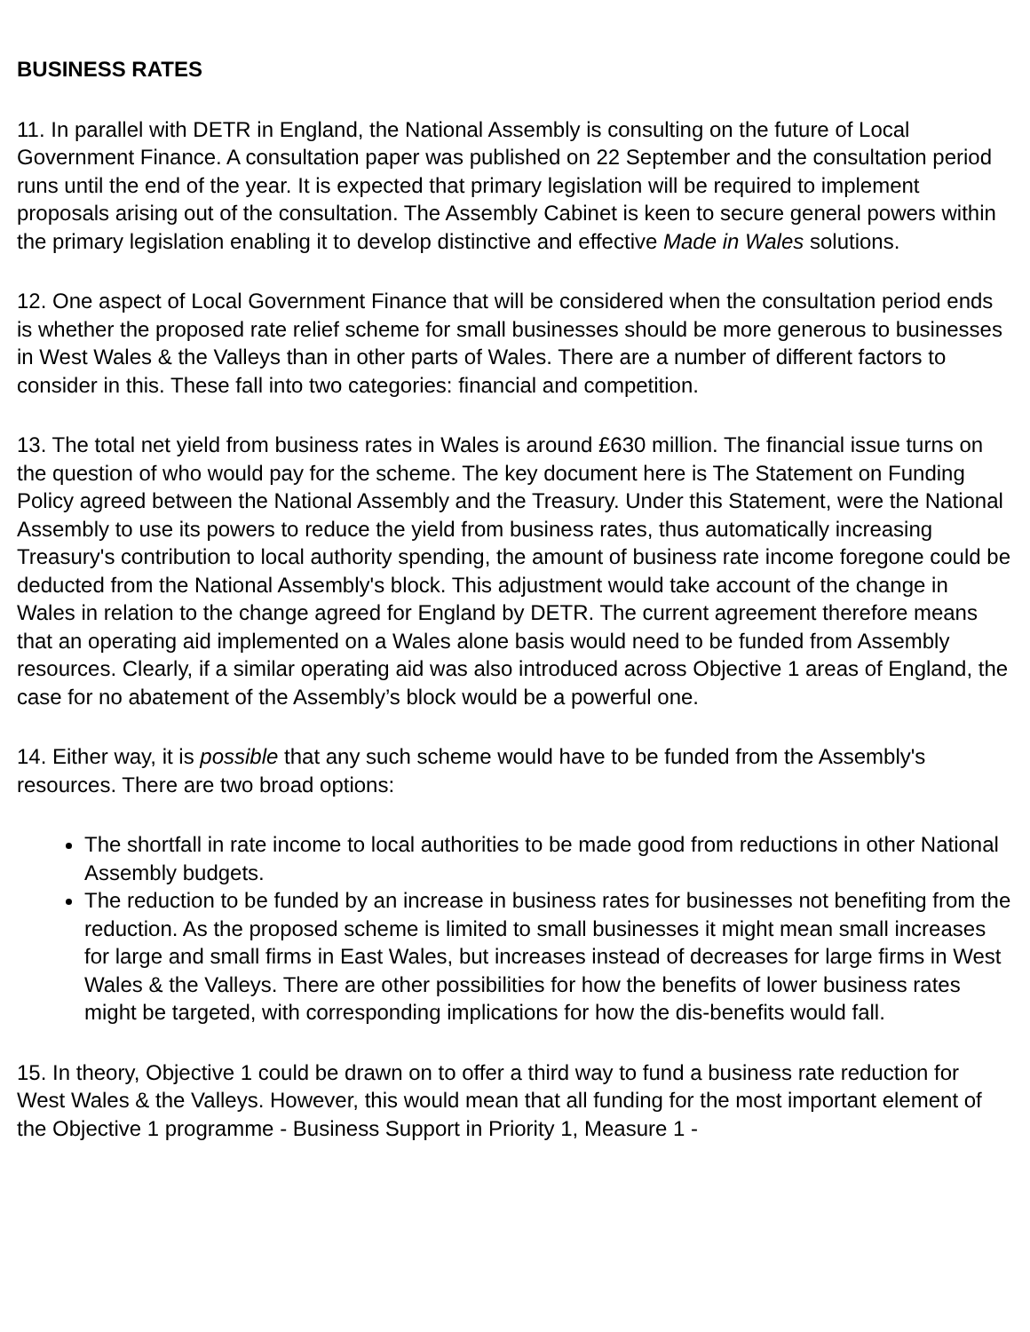BUSINESS RATES
11. In parallel with DETR in England, the National Assembly is consulting on the future of Local Government Finance. A consultation paper was published on 22 September and the consultation period runs until the end of the year. It is expected that primary legislation will be required to implement proposals arising out of the consultation. The Assembly Cabinet is keen to secure general powers within the primary legislation enabling it to develop distinctive and effective Made in Wales solutions.
12. One aspect of Local Government Finance that will be considered when the consultation period ends is whether the proposed rate relief scheme for small businesses should be more generous to businesses in West Wales & the Valleys than in other parts of Wales. There are a number of different factors to consider in this. These fall into two categories: financial and competition.
13. The total net yield from business rates in Wales is around £630 million. The financial issue turns on the question of who would pay for the scheme. The key document here is The Statement on Funding Policy agreed between the National Assembly and the Treasury. Under this Statement, were the National Assembly to use its powers to reduce the yield from business rates, thus automatically increasing Treasury's contribution to local authority spending, the amount of business rate income foregone could be deducted from the National Assembly's block. This adjustment would take account of the change in Wales in relation to the change agreed for England by DETR. The current agreement therefore means that an operating aid implemented on a Wales alone basis would need to be funded from Assembly resources. Clearly, if a similar operating aid was also introduced across Objective 1 areas of England, the case for no abatement of the Assembly’s block would be a powerful one.
14. Either way, it is possible that any such scheme would have to be funded from the Assembly's resources. There are two broad options:
The shortfall in rate income to local authorities to be made good from reductions in other National Assembly budgets.
The reduction to be funded by an increase in business rates for businesses not benefiting from the reduction. As the proposed scheme is limited to small businesses it might mean small increases for large and small firms in East Wales, but increases instead of decreases for large firms in West Wales & the Valleys. There are other possibilities for how the benefits of lower business rates might be targeted, with corresponding implications for how the dis-benefits would fall.
15. In theory, Objective 1 could be drawn on to offer a third way to fund a business rate reduction for West Wales & the Valleys. However, this would mean that all funding for the most important element of the Objective 1 programme - Business Support in Priority 1, Measure 1 -